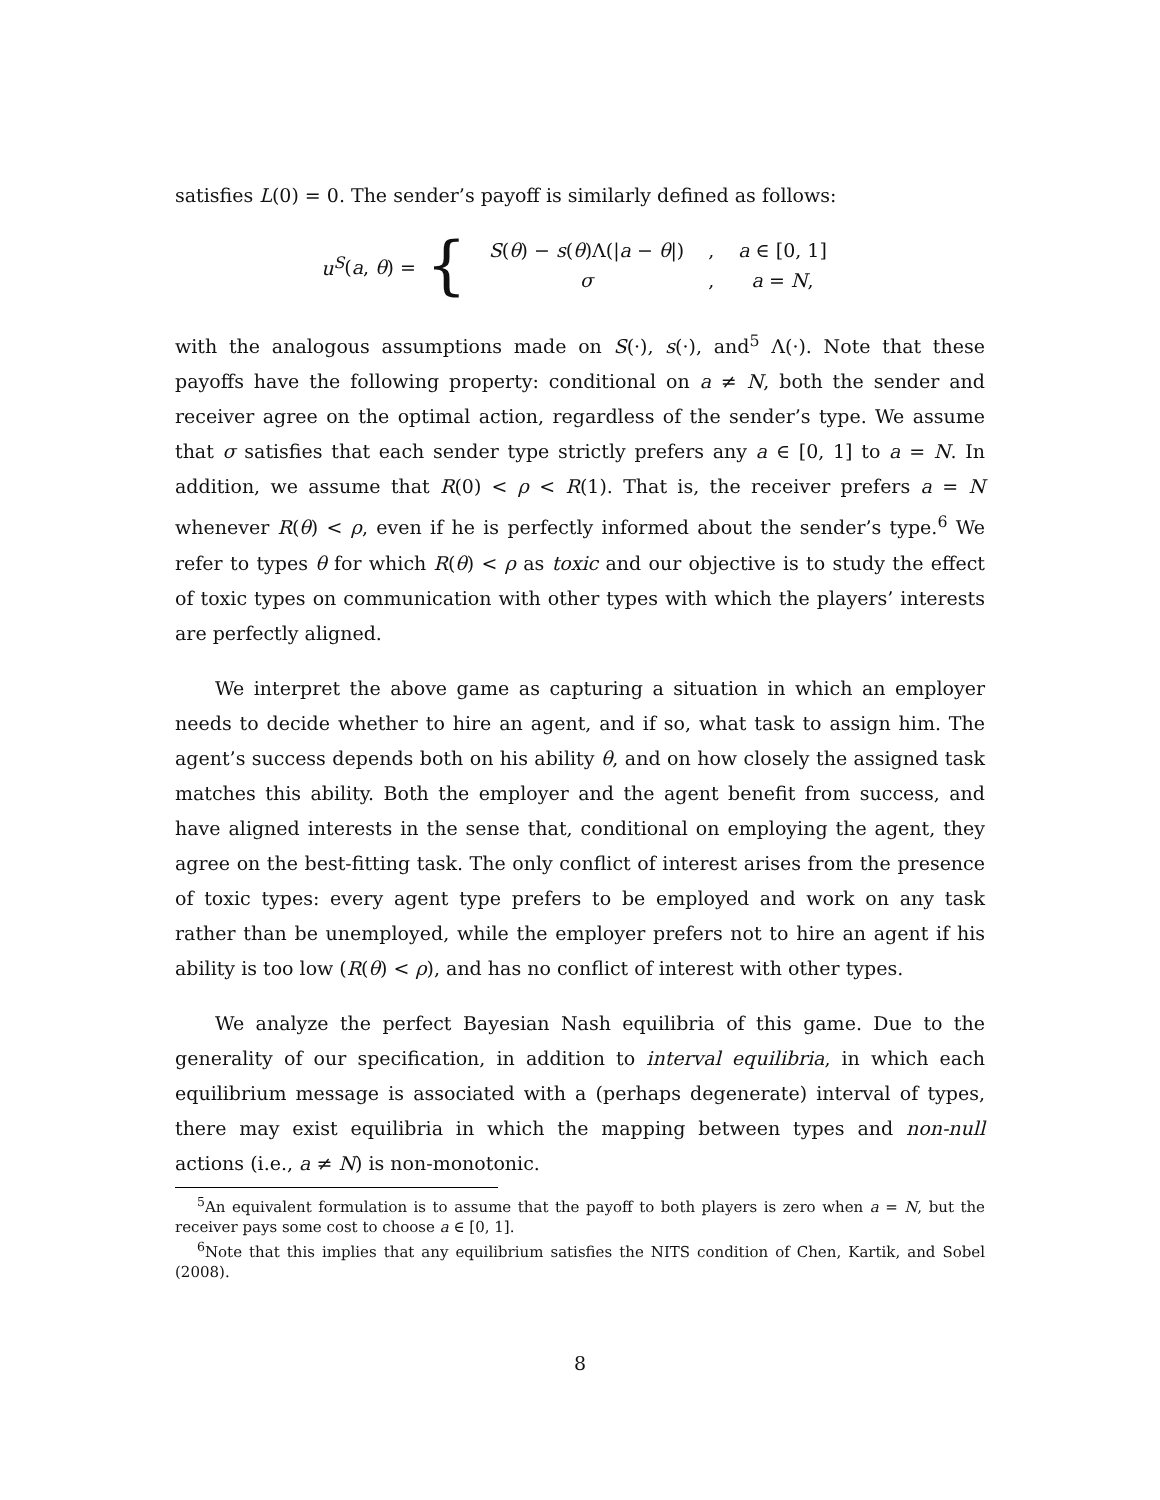satisfies L(0) = 0. The sender’s payoff is similarly defined as follows:
u<sup>S</sup>(a, θ) = {
| S ( θ ) − s ( θ )Λ(/ a − θ /) | , | a ∈ [0, 1] |
| σ | , | a = N , |
with the analogous assumptions made on S(·), s(·), and<sup>5</sup> Λ(·). Note that these payoffs have the following property: conditional on a ≠ N, both the sender and receiver agree on the optimal action, regardless of the sender’s type. We assume that σ satisfies that each sender type strictly prefers any a ∈ [0, 1] to a = N. In addition, we assume that R(0) < ρ < R(1). That is, the receiver prefers a = N whenever R(θ) < ρ, even if he is perfectly informed about the sender’s type.<sup>6</sup> We refer to types θ for which R(θ) < ρ as toxic and our objective is to study the effect of toxic types on communication with other types with which the players’ interests are perfectly aligned.
We interpret the above game as capturing a situation in which an employer needs to decide whether to hire an agent, and if so, what task to assign him. The agent’s success depends both on his ability θ, and on how closely the assigned task matches this ability. Both the employer and the agent benefit from success, and have aligned interests in the sense that, conditional on employing the agent, they agree on the best-fitting task. The only conflict of interest arises from the presence of toxic types: every agent type prefers to be employed and work on any task rather than be unemployed, while the employer prefers not to hire an agent if his ability is too low (R(θ) < ρ), and has no conflict of interest with other types.
We analyze the perfect Bayesian Nash equilibria of this game. Due to the generality of our specification, in addition to interval equilibria, in which each equilibrium message is associated with a (perhaps degenerate) interval of types, there may exist equilibria in which the mapping between types and non-null actions (i.e., a ≠ N) is non-monotonic.
<sup>5</sup> An equivalent formulation is to assume that the payoff to both players is zero when a = N, but the receiver pays some cost to choose a ∈ [0, 1].
<sup>6</sup> Note that this implies that any equilibrium satisfies the NITS condition of Chen, Kartik, and Sobel (2008).
8